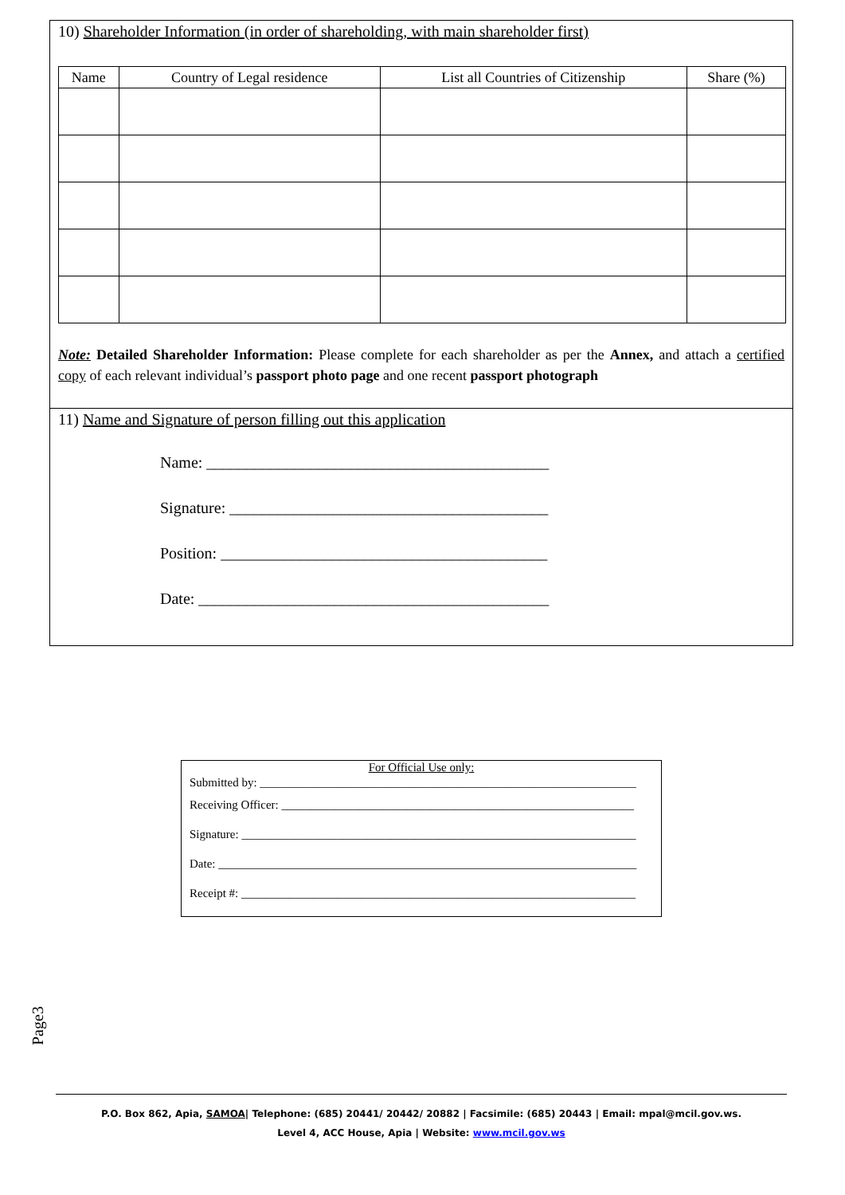10) Shareholder Information (in order of shareholding, with main shareholder first)
| Name | Country of Legal residence | List all Countries of Citizenship | Share (%) |
| --- | --- | --- | --- |
Note: Detailed Shareholder Information: Please complete for each shareholder as per the Annex, and attach a certified copy of each relevant individual’s passport photo page and one recent passport photograph
11) Name and Signature of person filling out this application
Name: ___________________________________________
Signature: ________________________________________
Position: _________________________________________
Date: ____________________________________________
For Official Use only:
Submitted by: _______________________________________________________________
Receiving Officer: ___________________________________________________________
Signature: __________________________________________________________________
Date: ______________________________________________________________________
Receipt #: __________________________________________________________________
Page3
P.O. Box 862, Apia, SAMOA| Telephone: (685) 20441/ 20442/ 20882 | Facsimile: (685) 20443 | Email: mpal@mcil.gov.ws.
Level 4, ACC House, Apia | Website: www.mcil.gov.ws